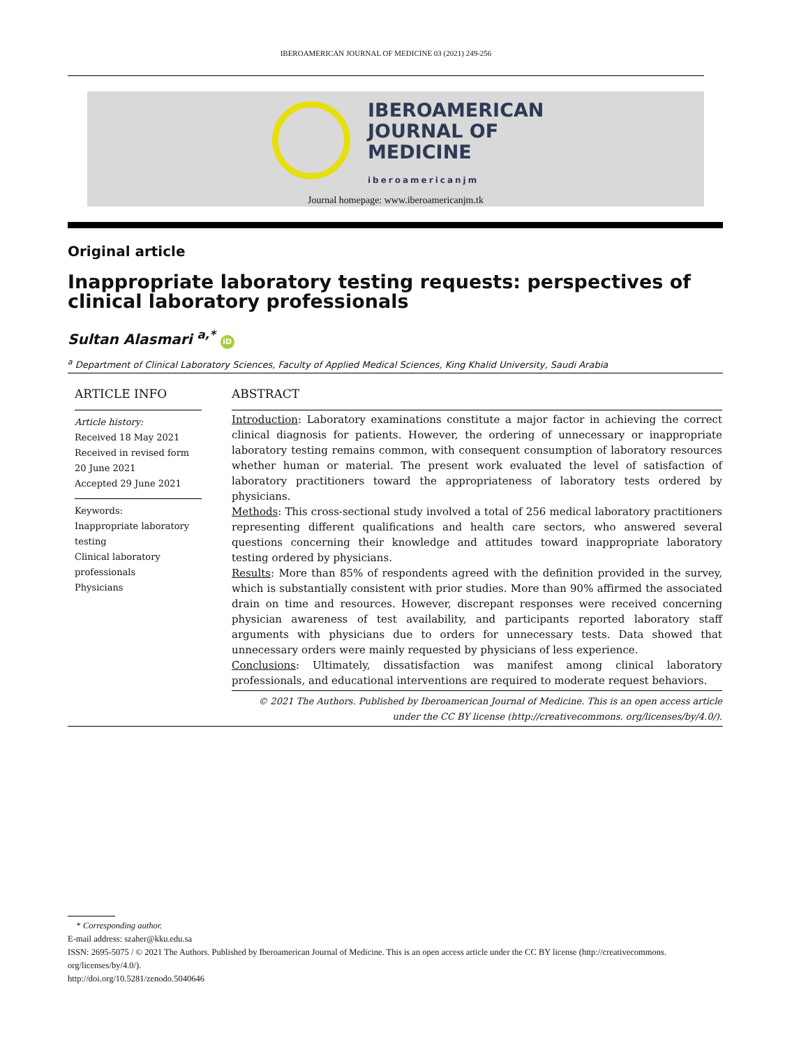IBEROAMERICAN JOURNAL OF MEDICINE 03 (2021) 249-256
IBEROAMERICAN
JOURNAL OF
MEDICINE
iberoamericanjm
Journal homepage: www.iberoamericanjm.tk
Original article
Inappropriate laboratory testing requests: perspectives of clinical laboratory professionals
Sultan Alasmari <sup>a,*</sup> iD
<sup>a</sup> Department of Clinical Laboratory Sciences, Faculty of Applied Medical Sciences, King Khalid University, Saudi Arabia
ARTICLE INFO
Article history:
Received 18 May 2021
Received in revised form 20 June 2021
Accepted 29 June 2021
Keywords:
Inappropriate laboratory testing
Clinical laboratory professionals
Physicians
ABSTRACT
Introduction: Laboratory examinations constitute a major factor in achieving the correct clinical diagnosis for patients. However, the ordering of unnecessary or inappropriate laboratory testing remains common, with consequent consumption of laboratory resources whether human or material. The present work evaluated the level of satisfaction of laboratory practitioners toward the appropriateness of laboratory tests ordered by physicians.
Methods: This cross-sectional study involved a total of 256 medical laboratory practitioners representing different qualifications and health care sectors, who answered several questions concerning their knowledge and attitudes toward inappropriate laboratory testing ordered by physicians.
Results: More than 85% of respondents agreed with the definition provided in the survey, which is substantially consistent with prior studies. More than 90% affirmed the associated drain on time and resources. However, discrepant responses were received concerning physician awareness of test availability, and participants reported laboratory staff arguments with physicians due to orders for unnecessary tests. Data showed that unnecessary orders were mainly requested by physicians of less experience.
Conclusions: Ultimately, dissatisfaction was manifest among clinical laboratory professionals, and educational interventions are required to moderate request behaviors.
© 2021 The Authors. Published by Iberoamerican Journal of Medicine. This is an open access article under the CC BY license (http://creativecommons. org/licenses/by/4.0/).
* Corresponding author.
E-mail address: szaher@kku.edu.sa
ISSN: 2695-5075 / © 2021 The Authors. Published by Iberoamerican Journal of Medicine. This is an open access article under the CC BY license (http://creativecommons. org/licenses/by/4.0/).
http://doi.org/10.5281/zenodo.5040646